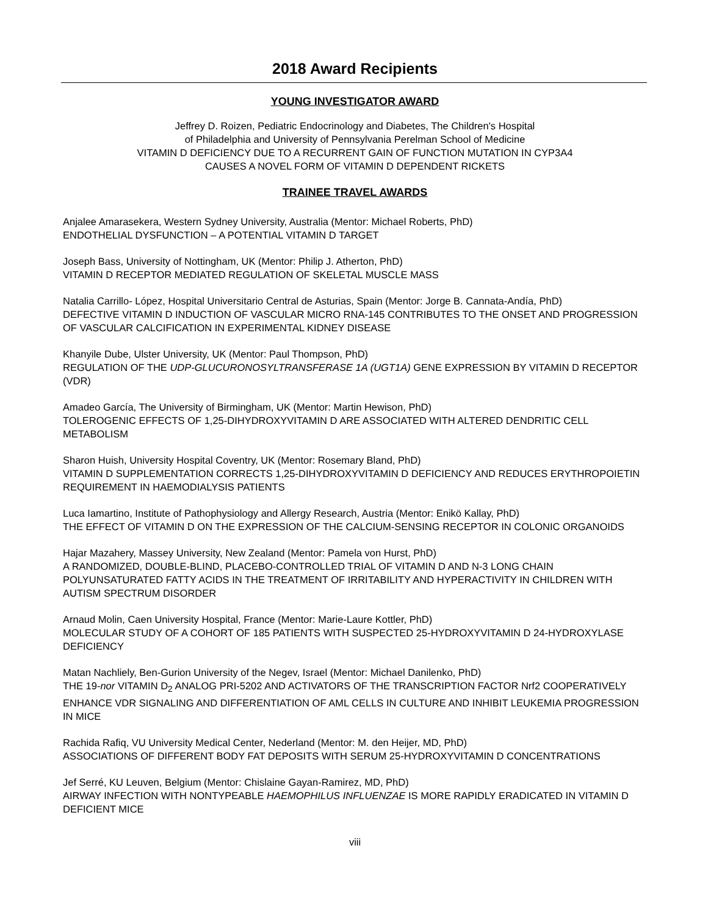2018 Award Recipients
YOUNG INVESTIGATOR AWARD
Jeffrey D. Roizen, Pediatric Endocrinology and Diabetes, The Children's Hospital
of Philadelphia and University of Pennsylvania Perelman School of Medicine
VITAMIN D DEFICIENCY DUE TO A RECURRENT GAIN OF FUNCTION MUTATION IN CYP3A4
CAUSES A NOVEL FORM OF VITAMIN D DEPENDENT RICKETS
TRAINEE TRAVEL AWARDS
Anjalee Amarasekera, Western Sydney University, Australia (Mentor: Michael Roberts, PhD)
ENDOTHELIAL DYSFUNCTION – A POTENTIAL VITAMIN D TARGET
Joseph Bass, University of Nottingham, UK (Mentor: Philip J. Atherton, PhD)
VITAMIN D RECEPTOR MEDIATED REGULATION OF SKELETAL MUSCLE MASS
Natalia Carrillo- López, Hospital Universitario Central de Asturias, Spain (Mentor: Jorge B. Cannata-Andía, PhD)
DEFECTIVE VITAMIN D INDUCTION OF VASCULAR MICRO RNA-145 CONTRIBUTES TO THE ONSET AND PROGRESSION OF VASCULAR CALCIFICATION IN EXPERIMENTAL KIDNEY DISEASE
Khanyile Dube, Ulster University, UK (Mentor: Paul Thompson, PhD)
REGULATION OF THE UDP-GLUCURONOSYLTRANSFERASE 1A (UGT1A) GENE EXPRESSION BY VITAMIN D RECEPTOR (VDR)
Amadeo García, The University of Birmingham, UK (Mentor: Martin Hewison, PhD)
TOLEROGENIC EFFECTS OF 1,25-DIHYDROXYVITAMIN D ARE ASSOCIATED WITH ALTERED DENDRITIC CELL METABOLISM
Sharon Huish, University Hospital Coventry, UK (Mentor: Rosemary Bland, PhD)
VITAMIN D SUPPLEMENTATION CORRECTS 1,25-DIHYDROXYVITAMIN D DEFICIENCY AND REDUCES ERYTHROPOIETIN REQUIREMENT IN HAEMODIALYSIS PATIENTS
Luca Iamartino, Institute of Pathophysiology and Allergy Research, Austria (Mentor: Enikö Kallay, PhD)
THE EFFECT OF VITAMIN D ON THE EXPRESSION OF THE CALCIUM-SENSING RECEPTOR IN COLONIC ORGANOIDS
Hajar Mazahery, Massey University, New Zealand (Mentor: Pamela von Hurst, PhD)
A RANDOMIZED, DOUBLE-BLIND, PLACEBO-CONTROLLED TRIAL OF VITAMIN D AND N-3 LONG CHAIN POLYUNSATURATED FATTY ACIDS IN THE TREATMENT OF IRRITABILITY AND HYPERACTIVITY IN CHILDREN WITH AUTISM SPECTRUM DISORDER
Arnaud Molin, Caen University Hospital, France (Mentor: Marie-Laure Kottler, PhD)
MOLECULAR STUDY OF A COHORT OF 185 PATIENTS WITH SUSPECTED 25-HYDROXYVITAMIN D 24-HYDROXYLASE DEFICIENCY
Matan Nachliely, Ben-Gurion University of the Negev, Israel (Mentor: Michael Danilenko, PhD)
THE 19-nor VITAMIN D<sub>2</sub> ANALOG PRI-5202 AND ACTIVATORS OF THE TRANSCRIPTION FACTOR Nrf2 COOPERATIVELY ENHANCE VDR SIGNALING AND DIFFERENTIATION OF AML CELLS IN CULTURE AND INHIBIT LEUKEMIA PROGRESSION IN MICE
Rachida Rafiq, VU University Medical Center, Nederland (Mentor: M. den Heijer, MD, PhD)
ASSOCIATIONS OF DIFFERENT BODY FAT DEPOSITS WITH SERUM 25-HYDROXYVITAMIN D CONCENTRATIONS
Jef Serré, KU Leuven, Belgium (Mentor: Chislaine Gayan-Ramirez, MD, PhD)
AIRWAY INFECTION WITH NONTYPEABLE HAEMOPHILUS INFLUENZAE IS MORE RAPIDLY ERADICATED IN VITAMIN D DEFICIENT MICE
viii